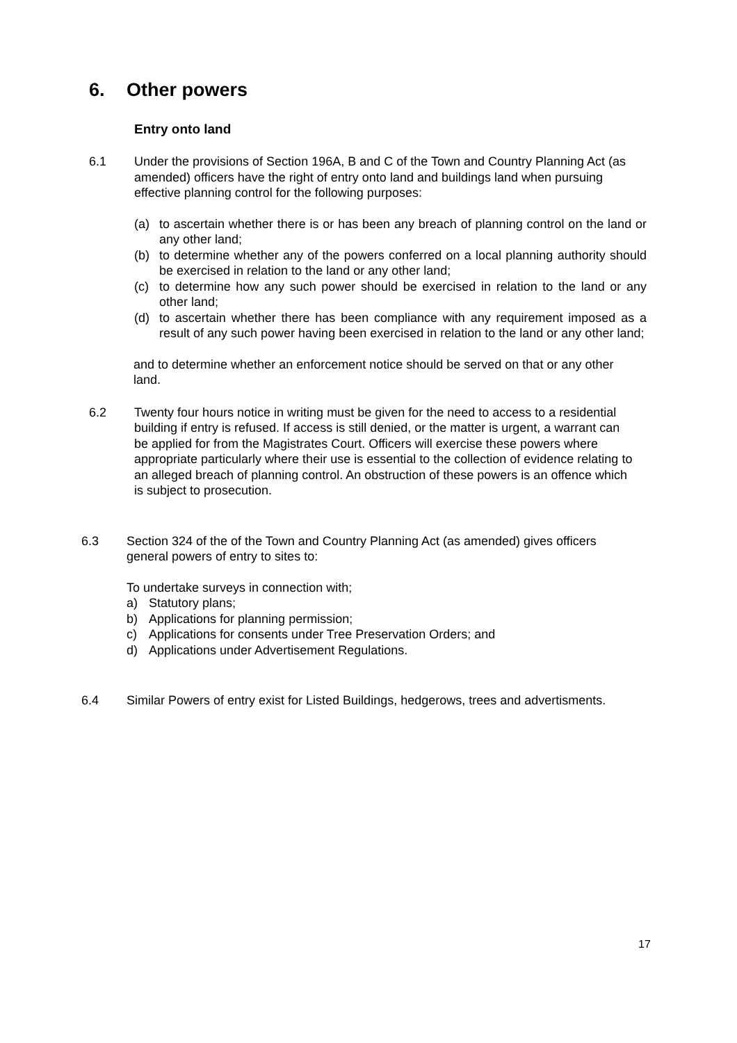6. Other powers
Entry onto land
6.1 Under the provisions of Section 196A, B and C of the Town and Country Planning Act (as amended) officers have the right of entry onto land and buildings land when pursuing effective planning control for the following purposes:
(a) to ascertain whether there is or has been any breach of planning control on the land or any other land;
(b) to determine whether any of the powers conferred on a local planning authority should be exercised in relation to the land or any other land;
(c) to determine how any such power should be exercised in relation to the land or any other land;
(d) to ascertain whether there has been compliance with any requirement imposed as a result of any such power having been exercised in relation to the land or any other land;
and to determine whether an enforcement notice should be served on that or any other land.
6.2 Twenty four hours notice in writing must be given for the need to access to a residential building if entry is refused. If access is still denied, or the matter is urgent, a warrant can be applied for from the Magistrates Court. Officers will exercise these powers where appropriate particularly where their use is essential to the collection of evidence relating to an alleged breach of planning control. An obstruction of these powers is an offence which is subject to prosecution.
6.3 Section 324 of the of the Town and Country Planning Act (as amended) gives officers general powers of entry to sites to:
To undertake surveys in connection with;
a) Statutory plans;
b) Applications for planning permission;
c) Applications for consents under Tree Preservation Orders; and
d) Applications under Advertisement Regulations.
6.4 Similar Powers of entry exist for Listed Buildings, hedgerows, trees and advertisments.
17